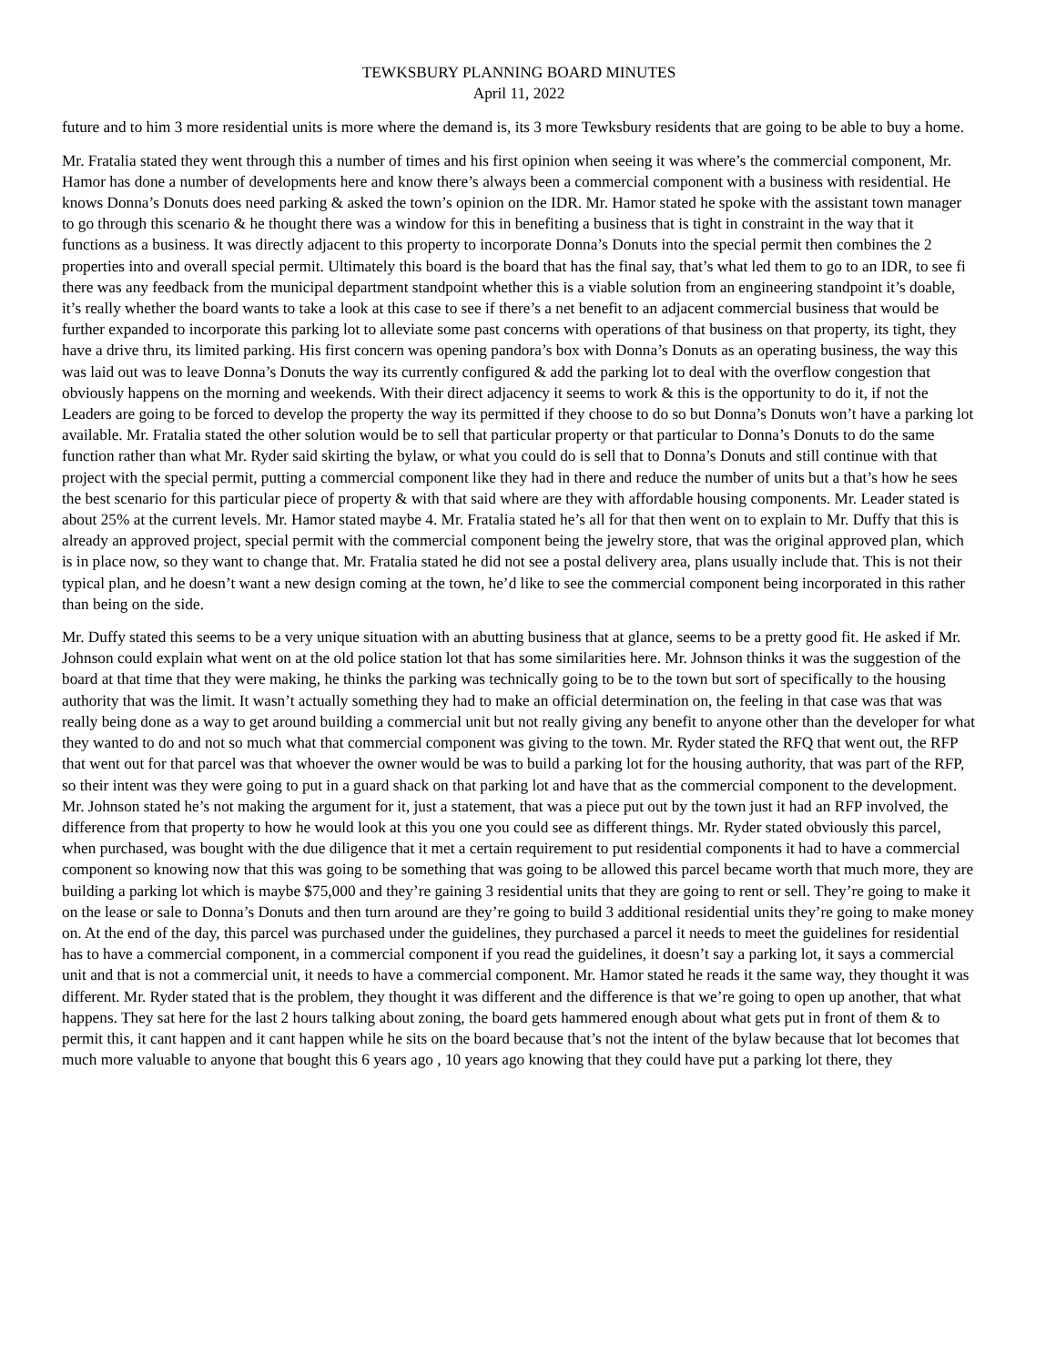TEWKSBURY PLANNING BOARD MINUTES
April 11, 2022
future and to him 3 more residential units is more where the demand is, its 3 more Tewksbury residents that are going to be able to buy a home.
Mr. Fratalia stated they went through this a number of times and his first opinion when seeing it was where’s the commercial component, Mr. Hamor has done a number of developments here and know there’s always been a commercial component with a business with residential. He knows Donna’s Donuts does need parking & asked the town’s opinion on the IDR. Mr. Hamor stated he spoke with the assistant town manager to go through this scenario & he thought there was a window for this in benefiting a business that is tight in constraint in the way that it functions as a business. It was directly adjacent to this property to incorporate Donna’s Donuts into the special permit then combines the 2 properties into and overall special permit. Ultimately this board is the board that has the final say, that’s what led them to go to an IDR, to see fi there was any feedback from the municipal department standpoint whether this is a viable solution from an engineering standpoint it’s doable, it’s really whether the board wants to take a look at this case to see if there’s a net benefit to an adjacent commercial business that would be further expanded to incorporate this parking lot to alleviate some past concerns with operations of that business on that property, its tight, they have a drive thru, its limited parking. His first concern was opening pandora’s box with Donna’s Donuts as an operating business, the way this was laid out was to leave Donna’s Donuts the way its currently configured & add the parking lot to deal with the overflow congestion that obviously happens on the morning and weekends. With their direct adjacency it seems to work & this is the opportunity to do it, if not the Leaders are going to be forced to develop the property the way its permitted if they choose to do so but Donna’s Donuts won’t have a parking lot available. Mr. Fratalia stated the other solution would be to sell that particular property or that particular to Donna’s Donuts to do the same function rather than what Mr. Ryder said skirting the bylaw, or what you could do is sell that to Donna’s Donuts and still continue with that project with the special permit, putting a commercial component like they had in there and reduce the number of units but a that’s how he sees the best scenario for this particular piece of property & with that said where are they with affordable housing components. Mr. Leader stated is about 25% at the current levels. Mr. Hamor stated maybe 4. Mr. Fratalia stated he’s all for that then went on to explain to Mr. Duffy that this is already an approved project, special permit with the commercial component being the jewelry store, that was the original approved plan, which is in place now, so they want to change that. Mr. Fratalia stated he did not see a postal delivery area, plans usually include that. This is not their typical plan, and he doesn’t want a new design coming at the town, he’d like to see the commercial component being incorporated in this rather than being on the side.
Mr. Duffy stated this seems to be a very unique situation with an abutting business that at glance, seems to be a pretty good fit. He asked if Mr. Johnson could explain what went on at the old police station lot that has some similarities here. Mr. Johnson thinks it was the suggestion of the board at that time that they were making, he thinks the parking was technically going to be to the town but sort of specifically to the housing authority that was the limit. It wasn’t actually something they had to make an official determination on, the feeling in that case was that was really being done as a way to get around building a commercial unit but not really giving any benefit to anyone other than the developer for what they wanted to do and not so much what that commercial component was giving to the town. Mr. Ryder stated the RFQ that went out, the RFP that went out for that parcel was that whoever the owner would be was to build a parking lot for the housing authority, that was part of the RFP, so their intent was they were going to put in a guard shack on that parking lot and have that as the commercial component to the development. Mr. Johnson stated he’s not making the argument for it, just a statement, that was a piece put out by the town just it had an RFP involved, the difference from that property to how he would look at this you one you could see as different things. Mr. Ryder stated obviously this parcel, when purchased, was bought with the due diligence that it met a certain requirement to put residential components it had to have a commercial component so knowing now that this was going to be something that was going to be allowed this parcel became worth that much more, they are building a parking lot which is maybe $75,000 and they’re gaining 3 residential units that they are going to rent or sell. They’re going to make it on the lease or sale to Donna’s Donuts and then turn around are they’re going to build 3 additional residential units they’re going to make money on. At the end of the day, this parcel was purchased under the guidelines, they purchased a parcel it needs to meet the guidelines for residential has to have a commercial component, in a commercial component if you read the guidelines, it doesn’t say a parking lot, it says a commercial unit and that is not a commercial unit, it needs to have a commercial component. Mr. Hamor stated he reads it the same way, they thought it was different. Mr. Ryder stated that is the problem, they thought it was different and the difference is that we’re going to open up another, that what happens. They sat here for the last 2 hours talking about zoning, the board gets hammered enough about what gets put in front of them & to permit this, it cant happen and it cant happen while he sits on the board because that’s not the intent of the bylaw because that lot becomes that much more valuable to anyone that bought this 6 years ago , 10 years ago knowing that they could have put a parking lot there, they